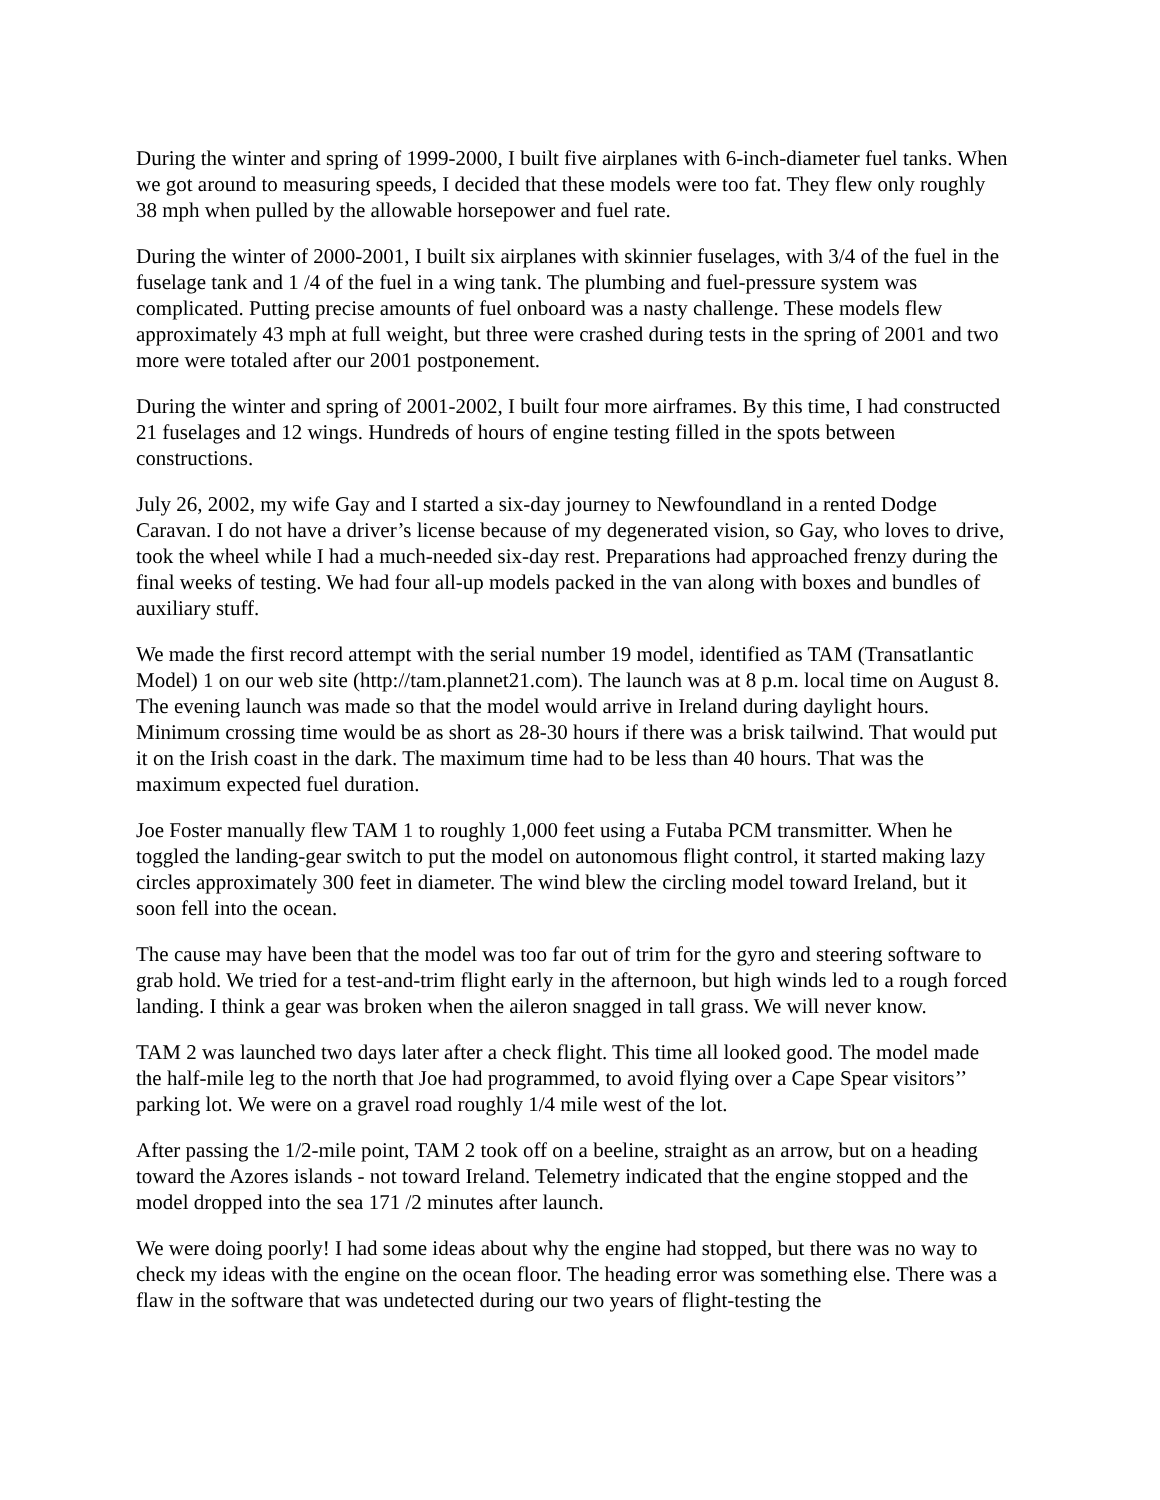During the winter and spring of 1999-2000, I built five airplanes with 6-inch-diameter fuel tanks. When we got around to measuring speeds, I decided that these models were too fat. They flew only roughly 38 mph when pulled by the allowable horsepower and fuel rate.
During the winter of 2000-2001, I built six airplanes with skinnier fuselages, with 3/4 of the fuel in the fuselage tank and 1 /4 of the fuel in a wing tank. The plumbing and fuel-pressure system was complicated. Putting precise amounts of fuel onboard was a nasty challenge. These models flew approximately 43 mph at full weight, but three were crashed during tests in the spring of 2001 and two more were totaled after our 2001 postponement.
During the winter and spring of 2001-2002, I built four more airframes. By this time, I had constructed 21 fuselages and 12 wings. Hundreds of hours of engine testing filled in the spots between constructions.
July 26, 2002, my wife Gay and I started a six-day journey to Newfoundland in a rented Dodge Caravan. I do not have a driver’s license because of my degenerated vision, so Gay, who loves to drive, took the wheel while I had a much-needed six-day rest. Preparations had approached frenzy during the final weeks of testing. We had four all-up models packed in the van along with boxes and bundles of auxiliary stuff.
We made the first record attempt with the serial number 19 model, identified as TAM (Transatlantic Model) 1 on our web site (http://tam.plannet21.com). The launch was at 8 p.m. local time on August 8. The evening launch was made so that the model would arrive in Ireland during daylight hours. Minimum crossing time would be as short as 28-30 hours if there was a brisk tailwind. That would put it on the Irish coast in the dark. The maximum time had to be less than 40 hours. That was the maximum expected fuel duration.
Joe Foster manually flew TAM 1 to roughly 1,000 feet using a Futaba PCM transmitter. When he toggled the landing-gear switch to put the model on autonomous flight control, it started making lazy circles approximately 300 feet in diameter. The wind blew the circling model toward Ireland, but it soon fell into the ocean.
The cause may have been that the model was too far out of trim for the gyro and steering software to grab hold. We tried for a test-and-trim flight early in the afternoon, but high winds led to a rough forced landing. I think a gear was broken when the aileron snagged in tall grass. We will never know.
TAM 2 was launched two days later after a check flight. This time all looked good. The model made the half-mile leg to the north that Joe had programmed, to avoid flying over a Cape Spear visitors’’ parking lot. We were on a gravel road roughly 1/4 mile west of the lot.
After passing the 1/2-mile point, TAM 2 took off on a beeline, straight as an arrow, but on a heading toward the Azores islands - not toward Ireland. Telemetry indicated that the engine stopped and the model dropped into the sea 171 /2 minutes after launch.
We were doing poorly! I had some ideas about why the engine had stopped, but there was no way to check my ideas with the engine on the ocean floor. The heading error was something else. There was a flaw in the software that was undetected during our two years of flight-testing the